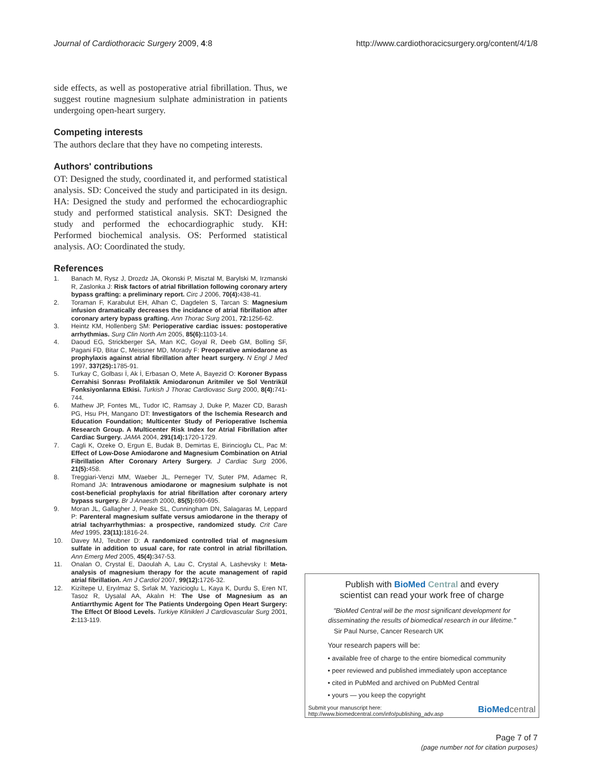Journal of Cardiothoracic Surgery 2009, 4:8 http://www.cardiothoracicsurgery.org/content/4/1/8
side effects, as well as postoperative atrial fibrillation. Thus, we suggest routine magnesium sulphate administration in patients undergoing open-heart surgery.
Competing interests
The authors declare that they have no competing interests.
Authors' contributions
OT: Designed the study, coordinated it, and performed statistical analysis. SD: Conceived the study and participated in its design. HA: Designed the study and performed the echocardiographic study and performed statistical analysis. SKT: Designed the study and performed the echocardiographic study. KH: Performed biochemical analysis. OS: Performed statistical analysis. AO: Coordinated the study.
References
1. Banach M, Rysz J, Drozdz JA, Okonski P, Misztal M, Barylski M, Irzmanski R, Zaslonka J: Risk factors of atrial fibrillation following coronary artery bypass grafting: a preliminary report. Circ J 2006, 70(4): 438-41.
2. Toraman F, Karabulut EH, Alhan C, Dagdelen S, Tarcan S: Magnesium infusion dramatically decreases the incidance of atrial fibrillation after coronary artery bypass grafting. Ann Thorac Surg 2001, 72: 1256-62.
3. Heintz KM, Hollenberg SM: Perioperative cardiac issues: postoperative arrhythmias. Surg Clin North Am 2005, 85(6): 1103-14.
4. Daoud EG, Strickberger SA, Man KC, Goyal R, Deeb GM, Bolling SF, Pagani FD, Bitar C, Meissner MD, Morady F: Preoperative amiodarone as prophylaxis against atrial fibrillation after heart surgery. N Engl J Med 1997, 337(25): 1785-91.
5. Turkay C, Golbası İ, Ak İ, Erbasan O, Mete A, Bayezid O: Koroner Bypass Cerrahisi Sonrası Profilaktik Amiodaronun Aritmiler ve Sol Ventrikül Fonksiyonlarına Etkisi. Turkish J Thorac Cardiovasc Surg 2000, 8(4): 741-744.
6. Mathew JP, Fontes ML, Tudor IC, Ramsay J, Duke P, Mazer CD, Barash PG, Hsu PH, Mangano DT: Investigators of the Ischemia Research and Education Foundation; Multicenter Study of Perioperative Ischemia Research Group. A Multicenter Risk Index for Atrial Fibrillation after Cardiac Surgery. JAMA 2004, 291(14): 1720-1729.
7. Cagli K, Ozeke O, Ergun E, Budak B, Demirtas E, Birincioglu CL, Pac M: Effect of Low-Dose Amiodarone and Magnesium Combination on Atrial Fibrillation After Coronary Artery Surgery. J Cardiac Surg 2006, 21(5): 458.
8. Treggiari-Venzi MM, Waeber JL, Perneger TV, Suter PM, Adamec R, Romand JA: Intravenous amiodarone or magnesium sulphate is not cost-beneficial prophylaxis for atrial fibrillation after coronary artery bypass surgery. Br J Anaesth 2000, 85(5): 690-695.
9. Moran JL, Gallagher J, Peake SL, Cunningham DN, Salagaras M, Leppard P: Parenteral magnesium sulfate versus amiodarone in the therapy of atrial tachyarrhythmias: a prospective, randomized study. Crit Care Med 1995, 23(11): 1816-24.
10. Davey MJ, Teubner D: A randomized controlled trial of magnesium sulfate in addition to usual care, for rate control in atrial fibrillation. Ann Emerg Med 2005, 45(4): 347-53.
11. Onalan O, Crystal E, Daoulah A, Lau C, Crystal A, Lashevsky I: Meta-analysis of magnesium therapy for the acute management of rapid atrial fibrillation. Am J Cardiol 2007, 99(12): 1726-32.
12. Kiziltepe U, Eryılmaz S, Sırlak M, Yazicioglu L, Kaya K, Durdu S, Eren NT, Tasoz R, Uysalal AA, Akalın H: The Use of Magnesium as an Antiarrthymic Agent for The Patients Undergoing Open Heart Surgery: The Effect Of Blood Levels. Turkiye Klinikleri J Cardiovascular Surg 2001, 2: 113-119.
Publish with BioMed Central and every
scientist can read your work free of charge
"BioMed Central will be the most significant development for
disseminating the results of biomedical research in our lifetime."
Sir Paul Nurse, Cancer Research UK
Your research papers will be:
• available free of charge to the entire biomedical community
• peer reviewed and published immediately upon acceptance
• cited in PubMed and archived on PubMed Central
• yours — you keep the copyright
Submit your manuscript here:
http://www.biomedcentral.com/info/publishing_adv.asp BioMed central
Page 7 of 7
(page number not for citation purposes)